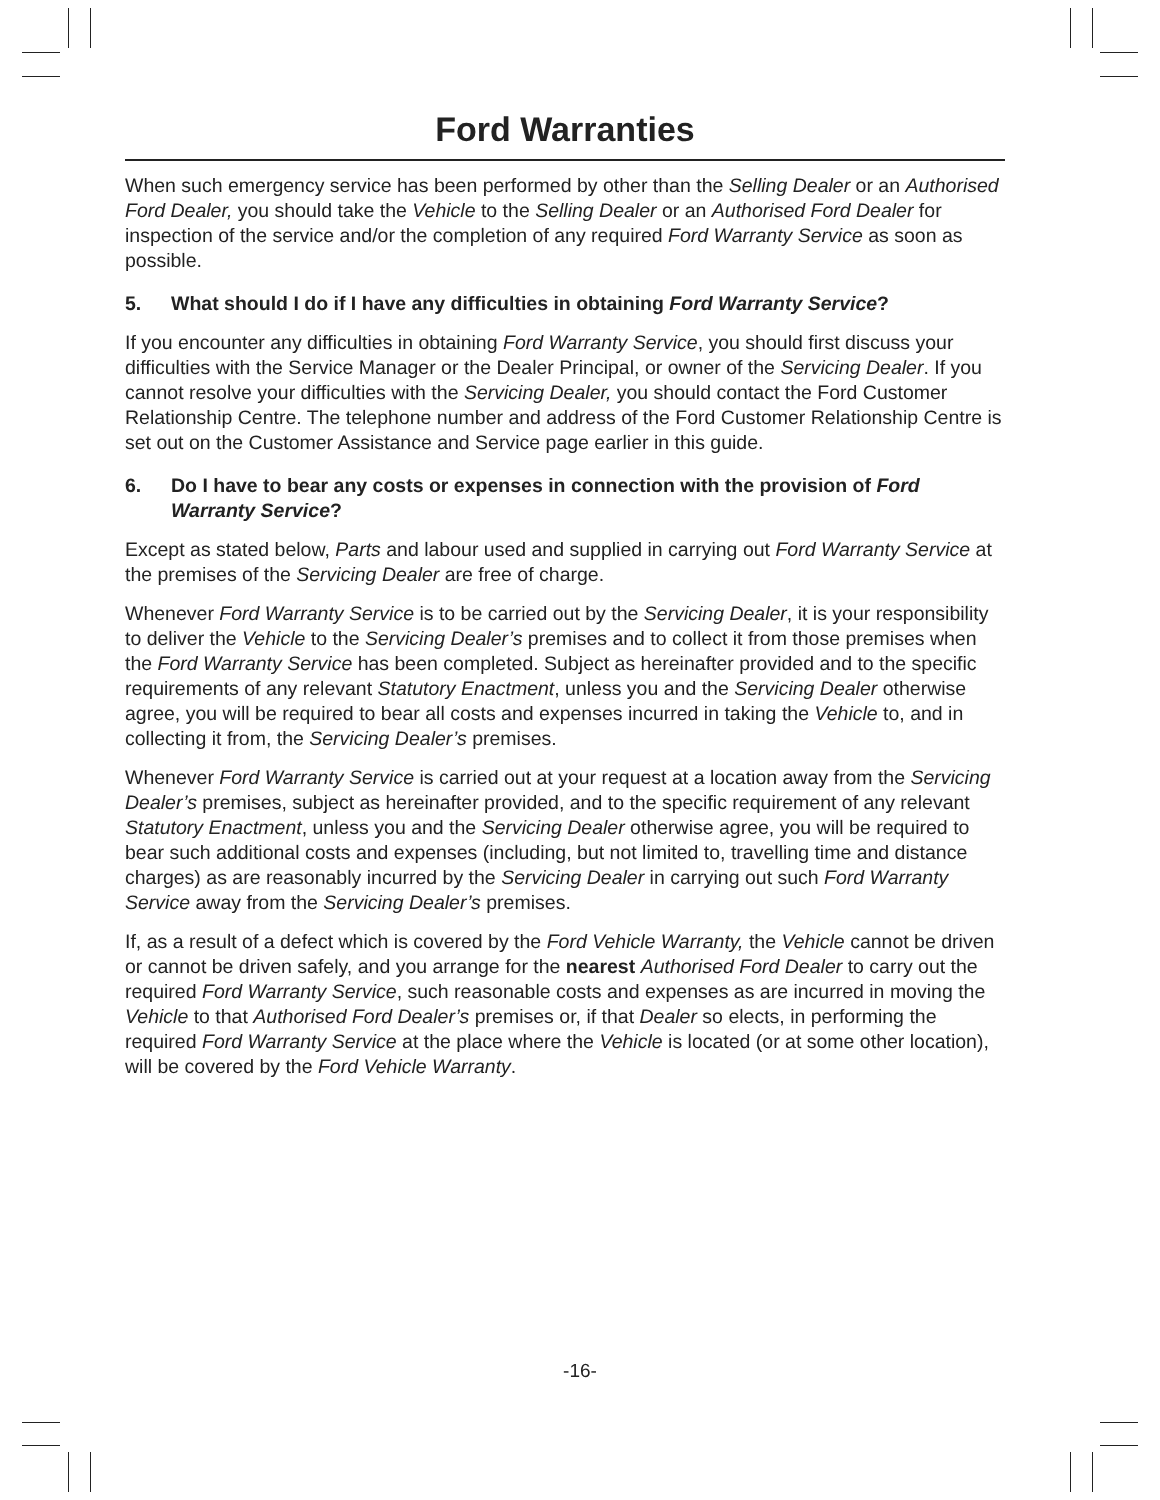Ford Warranties
When such emergency service has been performed by other than the Selling Dealer or an Authorised Ford Dealer, you should take the Vehicle to the Selling Dealer or an Authorised Ford Dealer for inspection of the service and/or the completion of any required Ford Warranty Service as soon as possible.
5. What should I do if I have any difficulties in obtaining Ford Warranty Service?
If you encounter any difficulties in obtaining Ford Warranty Service, you should first discuss your difficulties with the Service Manager or the Dealer Principal, or owner of the Servicing Dealer. If you cannot resolve your difficulties with the Servicing Dealer, you should contact the Ford Customer Relationship Centre. The telephone number and address of the Ford Customer Relationship Centre is set out on the Customer Assistance and Service page earlier in this guide.
6. Do I have to bear any costs or expenses in connection with the provision of Ford Warranty Service?
Except as stated below, Parts and labour used and supplied in carrying out Ford Warranty Service at the premises of the Servicing Dealer are free of charge.
Whenever Ford Warranty Service is to be carried out by the Servicing Dealer, it is your responsibility to deliver the Vehicle to the Servicing Dealer’s premises and to collect it from those premises when the Ford Warranty Service has been completed. Subject as hereinafter provided and to the specific requirements of any relevant Statutory Enactment, unless you and the Servicing Dealer otherwise agree, you will be required to bear all costs and expenses incurred in taking the Vehicle to, and in collecting it from, the Servicing Dealer’s premises.
Whenever Ford Warranty Service is carried out at your request at a location away from the Servicing Dealer’s premises, subject as hereinafter provided, and to the specific requirement of any relevant Statutory Enactment, unless you and the Servicing Dealer otherwise agree, you will be required to bear such additional costs and expenses (including, but not limited to, travelling time and distance charges) as are reasonably incurred by the Servicing Dealer in carrying out such Ford Warranty Service away from the Servicing Dealer’s premises.
If, as a result of a defect which is covered by the Ford Vehicle Warranty, the Vehicle cannot be driven or cannot be driven safely, and you arrange for the nearest Authorised Ford Dealer to carry out the required Ford Warranty Service, such reasonable costs and expenses as are incurred in moving the Vehicle to that Authorised Ford Dealer’s premises or, if that Dealer so elects, in performing the required Ford Warranty Service at the place where the Vehicle is located (or at some other location), will be covered by the Ford Vehicle Warranty.
-16-